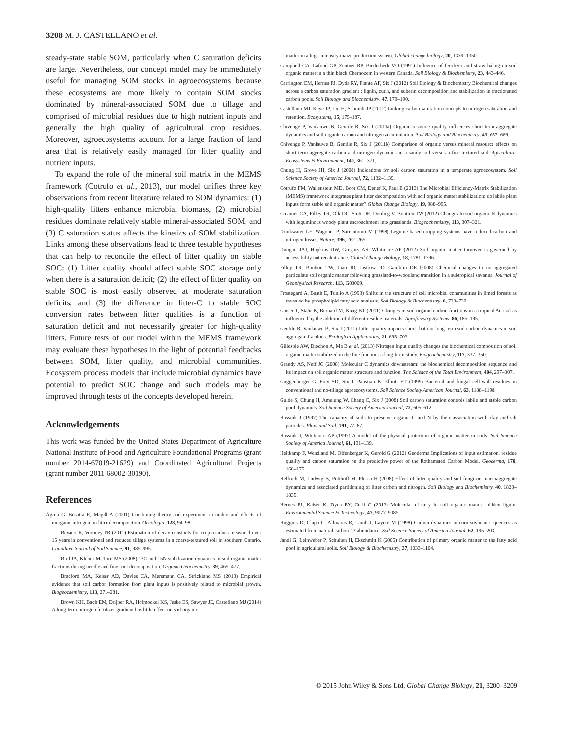3208 M. J. CASTELLANO et al.
steady-state stable SOM, particularly when C saturation deficits are large. Nevertheless, our concept model may be immediately useful for managing SOM stocks in agroecosystems because these ecosystems are more likely to contain SOM stocks dominated by mineral-associated SOM due to tillage and comprised of microbial residues due to high nutrient inputs and generally the high quality of agricultural crop residues. Moreover, agroecosystems account for a large fraction of land area that is relatively easily managed for litter quality and nutrient inputs.
To expand the role of the mineral soil matrix in the MEMS framework (Cotrufo et al., 2013), our model unifies three key observations from recent literature related to SOM dynamics: (1) high-quality litters enhance microbial biomass, (2) microbial residues dominate relatively stable mineral-associated SOM, and (3) C saturation status affects the kinetics of SOM stabilization. Links among these observations lead to three testable hypotheses that can help to reconcile the effect of litter quality on stable SOC: (1) Litter quality should affect stable SOC storage only when there is a saturation deficit; (2) the effect of litter quality on stable SOC is most easily observed at moderate saturation deficits; and (3) the difference in litter-C to stable SOC conversion rates between litter qualities is a function of saturation deficit and not necessarily greater for high-quality litters. Future tests of our model within the MEMS framework may evaluate these hypotheses in the light of potential feedbacks between SOM, litter quality, and microbial communities. Ecosystem process models that include microbial dynamics have potential to predict SOC change and such models may be improved through tests of the concepts developed herein.
Acknowledgements
This work was funded by the United States Department of Agriculture National Institute of Food and Agriculture Foundational Programs (grant number 2014-67019-21629) and Coordinated Agricultural Projects (grant number 2011-68002-30190).
References
Ågren G, Bosatta E, Magill A (2001) Combining theory and experiment to understand effects of inorganic nitrogen on litter decomposition. Oecologia, 128, 94–98.
Beyaert R, Voroney PR (2011) Estimation of decay constants for crop residues measured over 15 years in conventional and reduced tillage systems in a coarse-textured soil in southern Ontario. Canadian Journal of Soil Science, 91, 985–995.
Bird JA, Kleber M, Torn MS (2008) 13C and 15N stabilization dynamics in soil organic matter fractions during needle and fine root decomposition. Organic Geochemistry, 39, 465–477.
Bradford MA, Keiser AD, Davies CA, Mersmann CA, Strickland MS (2013) Empirical evidence that soil carbon formation from plant inputs is positively related to microbial growth. Biogeochemistry, 113, 271–281.
Brown KH, Bach EM, Drijber RA, Hofmockel KS, Jeske ES, Sawyer JE, Castellano MJ (2014) A long-term nitrogen fertilizer gradient has little effect on soil organic
matter in a high-intensity maize production system. Global change biology, 20, 1339–1350.
Campbell CA, Lafond GP, Zentner RP, Biederbeck VO (1991) Influence of fertilizer and straw baling on soil organic matter in a thin black Chernozem in western Canada. Soil Biology & Biochemistry, 23, 443–446.
Carrington EM, Hernes PJ, Dyda RY, Plante AF, Six J (2012) Soil Biology & Biochemistry Biochemical changes across a carbon saturation gradient : lignin, cutin, and suberin decomposition and stabilization in fractionated carbon pools. Soil Biology and Biochemistry, 47, 179–190.
Castellano MJ, Kaye JP, Lin H, Schmidt JP (2012) Linking carbon saturation concepts to nitrogen saturation and retention. Ecosystems, 15, 175–187.
Chivenge P, Vanlauwe B, Gentile R, Six J (2011a) Organic resource quality influences short-term aggregate dynamics and soil organic carbon and nitrogen accumulation. Soil Biology and Biochemistry, 43, 657–666.
Chivenge P, Vanlauwe B, Gentile R, Six J (2011b) Comparison of organic versus mineral resource effects on short-term aggregate carbon and nitrogen dynamics in a sandy soil versus a fine textured soil. Agriculture, Ecosystems & Environment, 140, 361–371.
Chung H, Grove JH, Six J (2008) Indications for soil carbon saturation in a temperate agroecosystem. Soil Science Society of America Journal, 72, 1132–1139.
Cotrufo FM, Wallenstein MD, Boot CM, Denef K, Paul E (2013) The Microbial Efficiency-Matrix Stabilization (MEMS) framework integrates plant litter decomposition with soil organic matter stabilization: do labile plant inputs form stable soil organic matter? Global Change Biology, 19, 988–995.
Creamer CA, Filley TR, Olk DC, Stott DE, Dooling V, Boutton TW (2012) Changes to soil organic N dynamics with leguminous woody plant encroachment into grasslands. Biogeochemistry, 113, 307–321.
Drinkwater LE, Wagoner P, Sarrantonio M (1998) Legume-based cropping systems have reduced carbon and nitrogen losses. Nature, 396, 262–265.
Dungait JAJ, Hopkins DW, Gregory AS, Whitmore AP (2012) Soil organic matter turnover is governed by accessibility not recalcitrance. Global Change Biology, 18, 1781–1796.
Filley TR, Boutton TW, Liao JD, Jastrow JD, Gamblin DE (2008) Chemical changes to nonaggregated particulate soil organic matter following grassland-to-woodland transition in a subtropical savanna. Journal of Geophysical Research, 113, G03009.
Frostegard A, Baath E, Tunlio A (1993) Shifts in the structure of soil microbial communities in limed forests as revealed by phospholipid fatty acid analysis. Soil Biology & Biochemistry, 6, 723–730.
Gaiser T, Stahr K, Bernard M, Kang BT (2011) Changes in soil organic carbon fractions in a tropical Acrisol as influenced by the addition of different residue materials. Agroforestry Systems, 86, 185–195.
Gentile R, Vanlauwe B, Six J (2011) Litter quality impacts short- but not long-term soil carbon dynamics in soil aggregate fractions. Ecological Applications, 21, 695–703.
Gillespie AW, Diochon A, Ma B et al. (2013) Nitrogen input quality changes the biochemical composition of soil organic matter stabilized in the fine fraction: a long-term study. Biogeochemistry, 117, 337–350.
Grandy AS, Neff JC (2008) Molecular C dynamics downstream: the biochemical decomposition sequence and its impact on soil organic matter structure and function. The Science of the Total Environment, 404, 297–307.
Guggenberger G, Frey SD, Six J, Paustian K, Elliott ET (1999) Bacterial and fungal cell-wall residues in conventional and no-tillage agroecosystems. Soil Science Society American Journal, 63, 1188–1198.
Gulde S, Chung H, Amelung W, Chang C, Six J (2008) Soil carbon saturation controls labile and stable carbon pool dynamics. Soil Science Society of America Journal, 72, 605–612.
Hassink J (1997) The capacity of soils to preserve organic C and N by their association with clay and silt particles. Plant and Soil, 191, 77–87.
Hassink J, Whitmore AP (1997) A model of the physical protection of organic matter in soils. Soil Science Society of America Journal, 61, 131–139.
Heitkamp F, Wendland M, Offenberger K, Gerold G (2012) Geoderma Implications of input estimation, residue quality and carbon saturation on the predictive power of the Rothamsted Carbon Model. Geoderma, 170, 168–175.
Helfrich M, Ludwig B, Potthoff M, Flessa H (2008) Effect of litter quality and soil fungi on macroaggregate dynamics and associated partitioning of litter carbon and nitrogen. Soil Biology and Biochemistry, 40, 1823–1835.
Hernes PJ, Kaiser K, Dyda RY, Cerli C (2013) Molecular trickery in soil organic matter: hidden lignin. Environmental Science & Technology, 47, 9077–9085.
Huggins D, Clapp C, Allmaras R, Lamb J, Layese M (1998) Carbon dynamics in corn-soybean sequences as estimated from natural carbon-13 abundance. Soil Science Society of America Journal, 62, 195–203.
Jandl G, Leinweber P, Schulten H, Ekschmitt K (2005) Contribution of primary organic matter to the fatty acid pool in agricultural soils. Soil Biology & Biochemistry, 37, 1033–1104.
© 2015 John Wiley & Sons Ltd, Global Change Biology, 21, 3200–3209